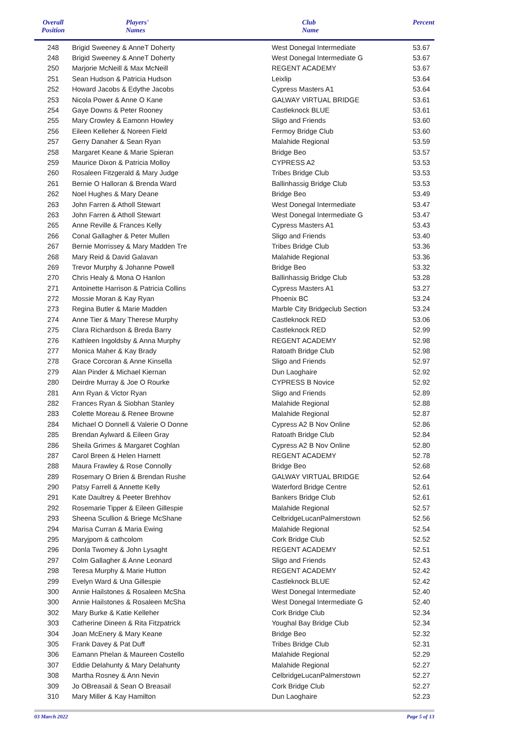| Overall Position | Players' Names | Club Name | Percent |
| --- | --- | --- | --- |
| 248 | Brigid Sweeney & AnneT Doherty | West Donegal Intermediate | 53.67 |
| 248 | Brigid Sweeney & AnneT Doherty | West Donegal Intermediate G | 53.67 |
| 250 | Marjorie McNeill & Max McNeill | REGENT ACADEMY | 53.67 |
| 251 | Sean Hudson & Patricia Hudson | Leixlip | 53.64 |
| 252 | Howard Jacobs & Edythe Jacobs | Cypress Masters A1 | 53.64 |
| 253 | Nicola Power & Anne O Kane | GALWAY VIRTUAL BRIDGE | 53.61 |
| 254 | Gaye Downs & Peter Rooney | Castleknock BLUE | 53.61 |
| 255 | Mary Crowley & Eamonn Howley | Sligo and Friends | 53.60 |
| 256 | Eileen Kelleher & Noreen Field | Fermoy Bridge Club | 53.60 |
| 257 | Gerry Danaher & Sean Ryan | Malahide Regional | 53.59 |
| 258 | Margaret Keane & Marie Spieran | Bridge Beo | 53.57 |
| 259 | Maurice Dixon & Patricia Molloy | CYPRESS A2 | 53.53 |
| 260 | Rosaleen Fitzgerald & Mary Judge | Tribes Bridge Club | 53.53 |
| 261 | Bernie O Halloran & Brenda Ward | Ballinhassig Bridge Club | 53.53 |
| 262 | Noel Hughes & Mary Deane | Bridge Beo | 53.49 |
| 263 | John Farren & Atholl Stewart | West Donegal Intermediate | 53.47 |
| 263 | John Farren & Atholl Stewart | West Donegal Intermediate G | 53.47 |
| 265 | Anne Reville & Frances Kelly | Cypress Masters A1 | 53.43 |
| 266 | Conal Gallagher & Peter Mullen | Sligo and Friends | 53.40 |
| 267 | Bernie Morrissey & Mary Madden Tre | Tribes Bridge Club | 53.36 |
| 268 | Mary Reid & David Galavan | Malahide Regional | 53.36 |
| 269 | Trevor Murphy & Johanne Powell | Bridge Beo | 53.32 |
| 270 | Chris Healy & Mona O Hanlon | Ballinhassig Bridge Club | 53.28 |
| 271 | Antoinette Harrison & Patricia Collins | Cypress Masters A1 | 53.27 |
| 272 | Mossie Moran & Kay Ryan | Phoenix BC | 53.24 |
| 273 | Regina Butler & Marie Madden | Marble City Bridgeclub Section | 53.24 |
| 274 | Anne Tier & Mary Therese Murphy | Castleknock RED | 53.06 |
| 275 | Clara Richardson & Breda Barry | Castleknock RED | 52.99 |
| 276 | Kathleen Ingoldsby & Anna Murphy | REGENT ACADEMY | 52.98 |
| 277 | Monica Maher & Kay Brady | Ratoath Bridge Club | 52.98 |
| 278 | Grace Corcoran & Anne Kinsella | Sligo and Friends | 52.97 |
| 279 | Alan Pinder & Michael Kiernan | Dun Laoghaire | 52.92 |
| 280 | Deirdre Murray & Joe O Rourke | CYPRESS B Novice | 52.92 |
| 281 | Ann Ryan & Victor Ryan | Sligo and Friends | 52.89 |
| 282 | Frances Ryan & Siobhan Stanley | Malahide Regional | 52.88 |
| 283 | Colette Moreau & Renee Browne | Malahide Regional | 52.87 |
| 284 | Michael O Donnell & Valerie O Donne | Cypress A2 B Nov Online | 52.86 |
| 285 | Brendan Aylward & Eileen Gray | Ratoath Bridge Club | 52.84 |
| 286 | Sheila Grimes & Margaret Coghlan | Cypress A2 B Nov Online | 52.80 |
| 287 | Carol Breen & Helen Harnett | REGENT ACADEMY | 52.78 |
| 288 | Maura Frawley & Rose Connolly | Bridge Beo | 52.68 |
| 289 | Rosemary O Brien & Brendan Rushe | GALWAY VIRTUAL BRIDGE | 52.64 |
| 290 | Patsy Farrell & Annette Kelly | Waterford Bridge Centre | 52.61 |
| 291 | Kate Daultrey & Peeter Brehhov | Bankers Bridge Club | 52.61 |
| 292 | Rosemarie Tipper & Eileen Gillespie | Malahide Regional | 52.57 |
| 293 | Sheena Scullion & Briege McShane | CelbridgeLucanPalmerstown | 52.56 |
| 294 | Marisa Curran & Maria Ewing | Malahide Regional | 52.54 |
| 295 | Maryjpom & cathcolom | Cork Bridge Club | 52.52 |
| 296 | Donla Twomey & John Lysaght | REGENT ACADEMY | 52.51 |
| 297 | Colm Gallagher & Anne Leonard | Sligo and Friends | 52.43 |
| 298 | Teresa Murphy & Marie Hutton | REGENT ACADEMY | 52.42 |
| 299 | Evelyn Ward & Una Gillespie | Castleknock BLUE | 52.42 |
| 300 | Annie Hailstones & Rosaleen McSha | West Donegal Intermediate | 52.40 |
| 300 | Annie Hailstones & Rosaleen McSha | West Donegal Intermediate G | 52.40 |
| 302 | Mary Burke & Katie Kelleher | Cork Bridge Club | 52.34 |
| 303 | Catherine Dineen & Rita Fitzpatrick | Youghal Bay Bridge Club | 52.34 |
| 304 | Joan McEnery & Mary Keane | Bridge Beo | 52.32 |
| 305 | Frank Davey & Pat Duff | Tribes Bridge Club | 52.31 |
| 306 | Eamann Phelan & Maureen Costello | Malahide Regional | 52.29 |
| 307 | Eddie Delahunty & Mary Delahunty | Malahide Regional | 52.27 |
| 308 | Martha Rosney & Ann Nevin | CelbridgeLucanPalmerstown | 52.27 |
| 309 | Jo OBreasail & Sean O Breasail | Cork Bridge Club | 52.27 |
| 310 | Mary Miller & Kay Hamilton | Dun Laoghaire | 52.23 |
03 March 2022 Page 5 of 13